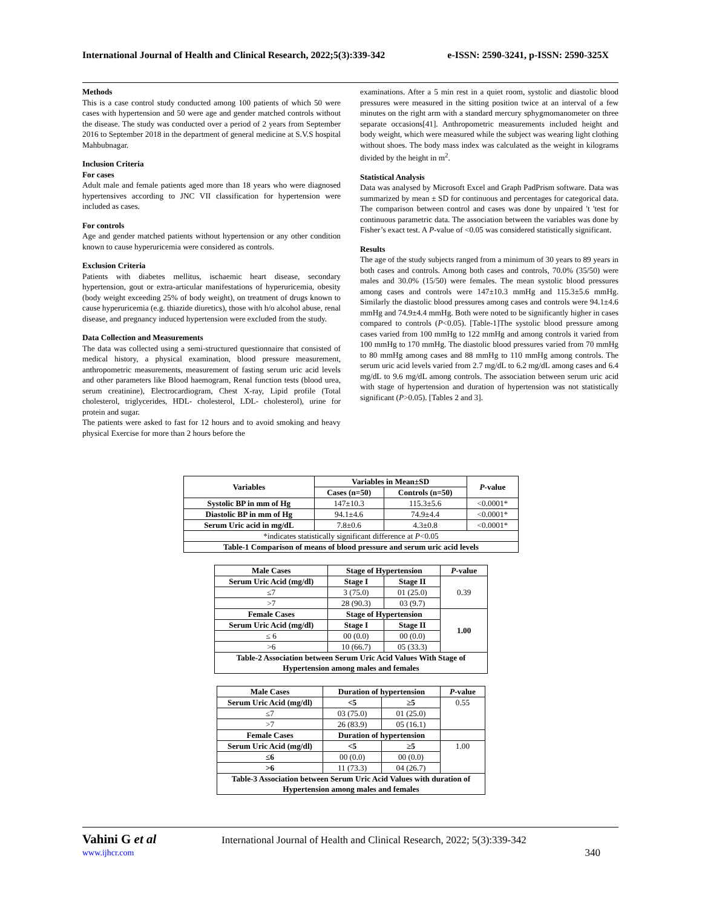International Journal of Health and Clinical Research, 2022;5(3):339-342 e-ISSN: 2590-3241, p-ISSN: 2590-325X
Methods
This is a case control study conducted among 100 patients of which 50 were cases with hypertension and 50 were age and gender matched controls without the disease. The study was conducted over a period of 2 years from September 2016 to September 2018 in the department of general medicine at S.V.S hospital Mahbubnagar.
Inclusion Criteria
For cases
Adult male and female patients aged more than 18 years who were diagnosed hypertensives according to JNC VII classification for hypertension were included as cases.
For controls
Age and gender matched patients without hypertension or any other condition known to cause hyperuricemia were considered as controls.
Exclusion Criteria
Patients with diabetes mellitus, ischaemic heart disease, secondary hypertension, gout or extra-articular manifestations of hyperuricemia, obesity (body weight exceeding 25% of body weight), on treatment of drugs known to cause hyperuricemia (e.g. thiazide diuretics), those with h/o alcohol abuse, renal disease, and pregnancy induced hypertension were excluded from the study.
Data Collection and Measurements
The data was collected using a semi-structured questionnaire that consisted of medical history, a physical examination, blood pressure measurement, anthropometric measurements, measurement of fasting serum uric acid levels and other parameters like Blood haemogram, Renal function tests (blood urea, serum creatinine), Electrocardiogram, Chest X-ray, Lipid profile (Total cholesterol, triglycerides, HDL- cholesterol, LDL- cholesterol), urine for protein and sugar.
The patients were asked to fast for 12 hours and to avoid smoking and heavy physical Exercise for more than 2 hours before the
examinations. After a 5 min rest in a quiet room, systolic and diastolic blood pressures were measured in the sitting position twice at an interval of a few minutes on the right arm with a standard mercury sphygmomanometer on three separate occasions[41]. Anthropometric measurements included height and body weight, which were measured while the subject was wearing light clothing without shoes. The body mass index was calculated as the weight in kilograms divided by the height in m<sup>2</sup>.
Statistical Analysis
Data was analysed by Microsoft Excel and Graph PadPrism software. Data was summarized by mean ± SD for continuous and percentages for categorical data. The comparison between control and cases was done by unpaired 't 'test for continuous parametric data. The association between the variables was done by Fisher’s exact test. A P-value of <0.05 was considered statistically significant.
Results
The age of the study subjects ranged from a minimum of 30 years to 89 years in both cases and controls. Among both cases and controls, 70.0% (35/50) were males and 30.0% (15/50) were females. The mean systolic blood pressures among cases and controls were 147±10.3 mmHg and 115.3±5.6 mmHg. Similarly the diastolic blood pressures among cases and controls were 94.1±4.6 mmHg and 74.9±4.4 mmHg. Both were noted to be significantly higher in cases compared to controls (P<0.05). [Table-1]The systolic blood pressure among cases varied from 100 mmHg to 122 mmHg and among controls it varied from 100 mmHg to 170 mmHg. The diastolic blood pressures varied from 70 mmHg to 80 mmHg among cases and 88 mmHg to 110 mmHg among controls. The serum uric acid levels varied from 2.7 mg/dL to 6.2 mg/dL among cases and 6.4 mg/dL to 9.6 mg/dL among controls. The association between serum uric acid with stage of hypertension and duration of hypertension was not statistically significant (P>0.05). [Tables 2 and 3].
| Variables | Variables in Mean±SD | | P -value |
| --- | --- | --- | --- |
| | Cases (n=50) | Controls (n=50) | |
| Systolic BP in mm of Hg | 147±10.3 | 115.3±5.6 | <0.0001* |
| Diastolic BP in mm of Hg | 94.1±4.6 | 74.9±4.4 | <0.0001* |
| Serum Uric acid in mg/dL | 7.8±0.6 | 4.3±0.8 | <0.0001* |
| *indicates statistically significant difference at P <0.05 | | | |
| Table-1 Comparison of means of blood pressure and serum uric acid levels | | | |
| Male Cases | Stage of Hypertension | | P -value |
| --- | --- | --- | --- |
| Serum Uric Acid (mg/dl) | Stage I | Stage II | 0.39 |
| ≤7 | 3 (75.0) | 01 (25.0) | |
| >7 | 28 (90.3) | 03 (9.7) | |
| Female Cases | Stage of Hypertension | | 1.00 |
| Serum Uric Acid (mg/dl) | Stage I | Stage II | |
| ≤ 6 | 00 (0.0) | 00 (0.0) | |
| >6 | 10 (66.7) | 05 (33.3) | |
| Table-2 Association between Serum Uric Acid Values With Stage of Hypertension among males and females | | | |
| Male Cases | Duration of hypertension | | P -value |
| --- | --- | --- | --- |
| Serum Uric Acid (mg/dl) | <5 | ≥5 | 0.55 |
| ≤7 | 03 (75.0) | 01 (25.0) | |
| >7 | 26 (83.9) | 05 (16.1) | |
| Female Cases | Duration of hypertension | | |
| Serum Uric Acid (mg/dl) | <5 | ≥5 | 1.00 |
| ≤6 | 00 (0.0) | 00 (0.0) | |
| >6 | 11 (73.3) | 04 (26.7) | |
| Table-3 Association between Serum Uric Acid Values with duration of Hypertension among males and females | | | |
Vahini G et al International Journal of Health and Clinical Research, 2022; 5(3):339-342
www.ijhcr.com 340